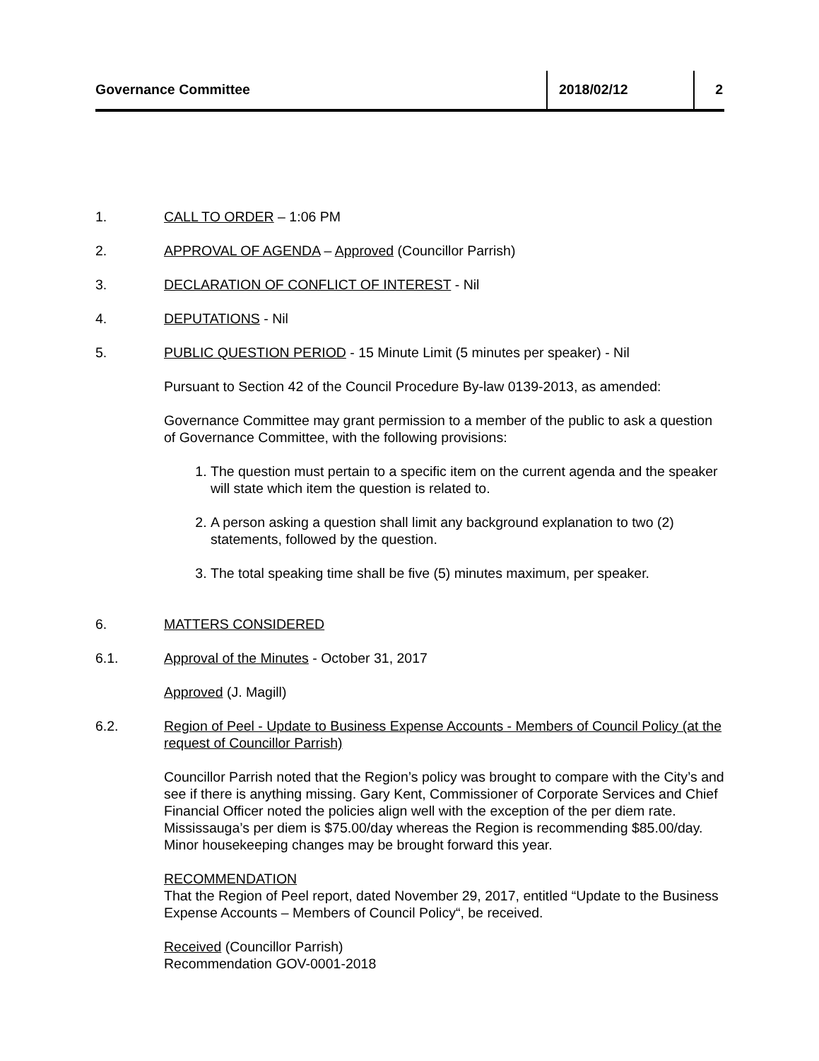Governance Committee 2018/02/12 2
1. CALL TO ORDER – 1:06 PM
2. APPROVAL OF AGENDA – Approved (Councillor Parrish)
3. DECLARATION OF CONFLICT OF INTEREST - Nil
4. DEPUTATIONS - Nil
5. PUBLIC QUESTION PERIOD - 15 Minute Limit (5 minutes per speaker) - Nil
Pursuant to Section 42 of the Council Procedure By-law 0139-2013, as amended:
Governance Committee may grant permission to a member of the public to ask a question of Governance Committee, with the following provisions:
1. The question must pertain to a specific item on the current agenda and the speaker will state which item the question is related to.
2. A person asking a question shall limit any background explanation to two (2) statements, followed by the question.
3. The total speaking time shall be five (5) minutes maximum, per speaker.
6. MATTERS CONSIDERED
6.1. Approval of the Minutes - October 31, 2017
Approved (J. Magill)
6.2. Region of Peel - Update to Business Expense Accounts - Members of Council Policy (at the request of Councillor Parrish)
Councillor Parrish noted that the Region’s policy was brought to compare with the City’s and see if there is anything missing. Gary Kent, Commissioner of Corporate Services and Chief Financial Officer noted the policies align well with the exception of the per diem rate. Mississauga’s per diem is $75.00/day whereas the Region is recommending $85.00/day. Minor housekeeping changes may be brought forward this year.
RECOMMENDATION
That the Region of Peel report, dated November 29, 2017, entitled “Update to the Business Expense Accounts – Members of Council Policy“, be received.
Received (Councillor Parrish)
Recommendation GOV-0001-2018